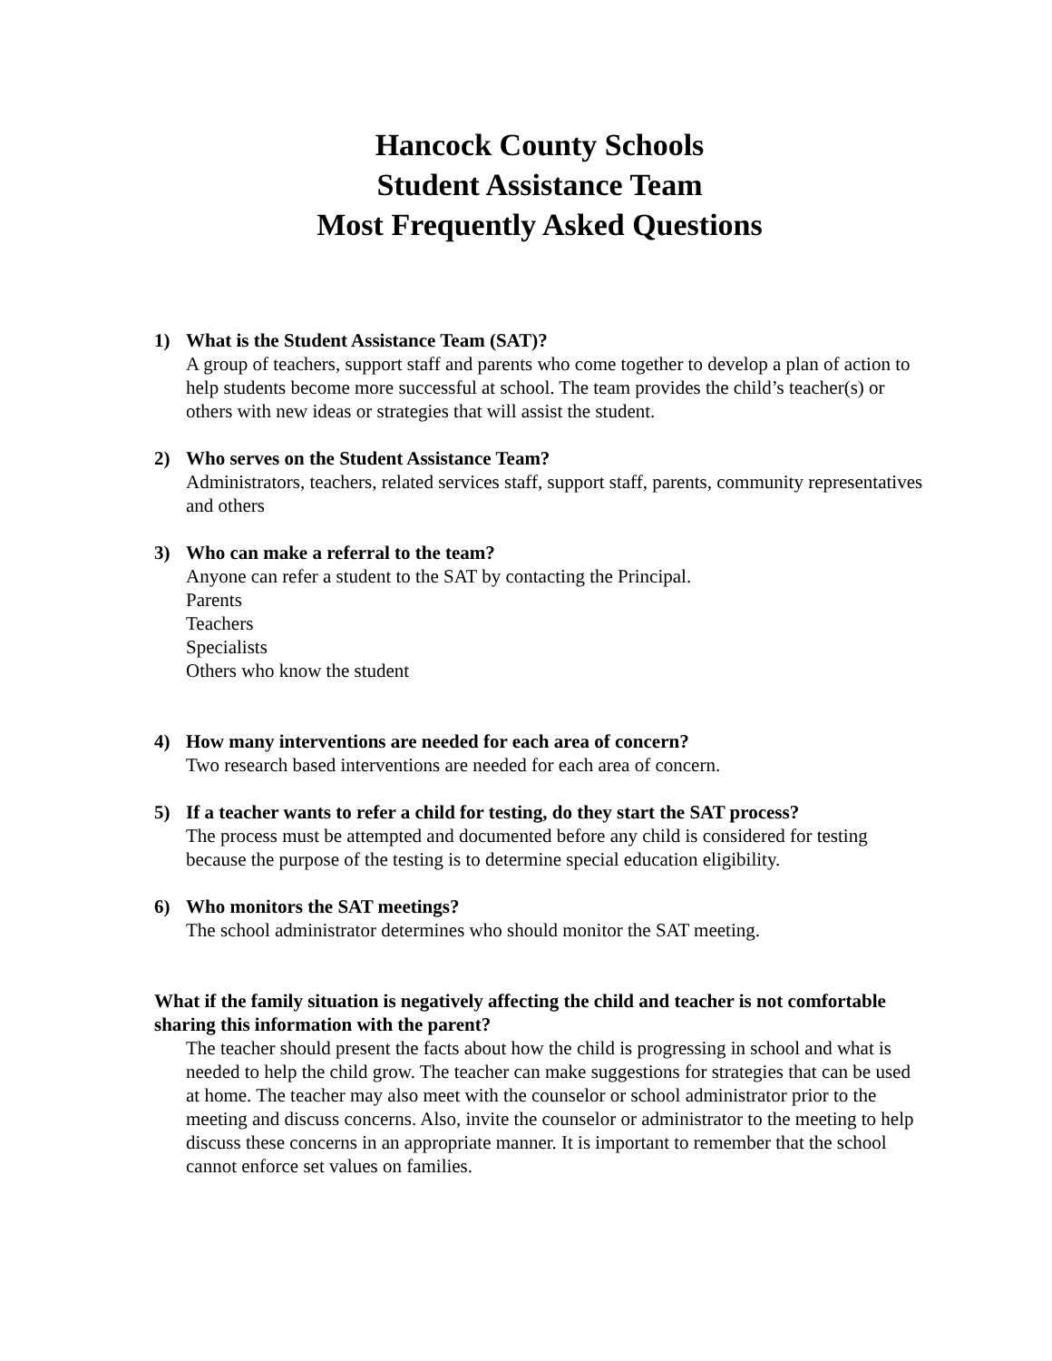Hancock County Schools
Student Assistance Team
Most Frequently Asked Questions
1) What is the Student Assistance Team (SAT)?
A group of teachers, support staff and parents who come together to develop a plan of action to help students become more successful at school. The team provides the child’s teacher(s) or others with new ideas or strategies that will assist the student.
2) Who serves on the Student Assistance Team?
Administrators, teachers, related services staff, support staff, parents, community representatives and others
3) Who can make a referral to the team?
Anyone can refer a student to the SAT by contacting the Principal.
Parents
Teachers
Specialists
Others who know the student
4) How many interventions are needed for each area of concern?
Two research based interventions are needed for each area of concern.
5) If a teacher wants to refer a child for testing, do they start the SAT process?
The process must be attempted and documented before any child is considered for testing because the purpose of the testing is to determine special education eligibility.
6) Who monitors the SAT meetings?
The school administrator determines who should monitor the SAT meeting.
What if the family situation is negatively affecting the child and teacher is not comfortable sharing this information with the parent?
The teacher should present the facts about how the child is progressing in school and what is needed to help the child grow. The teacher can make suggestions for strategies that can be used at home. The teacher may also meet with the counselor or school administrator prior to the meeting and discuss concerns. Also, invite the counselor or administrator to the meeting to help discuss these concerns in an appropriate manner. It is important to remember that the school cannot enforce set values on families.